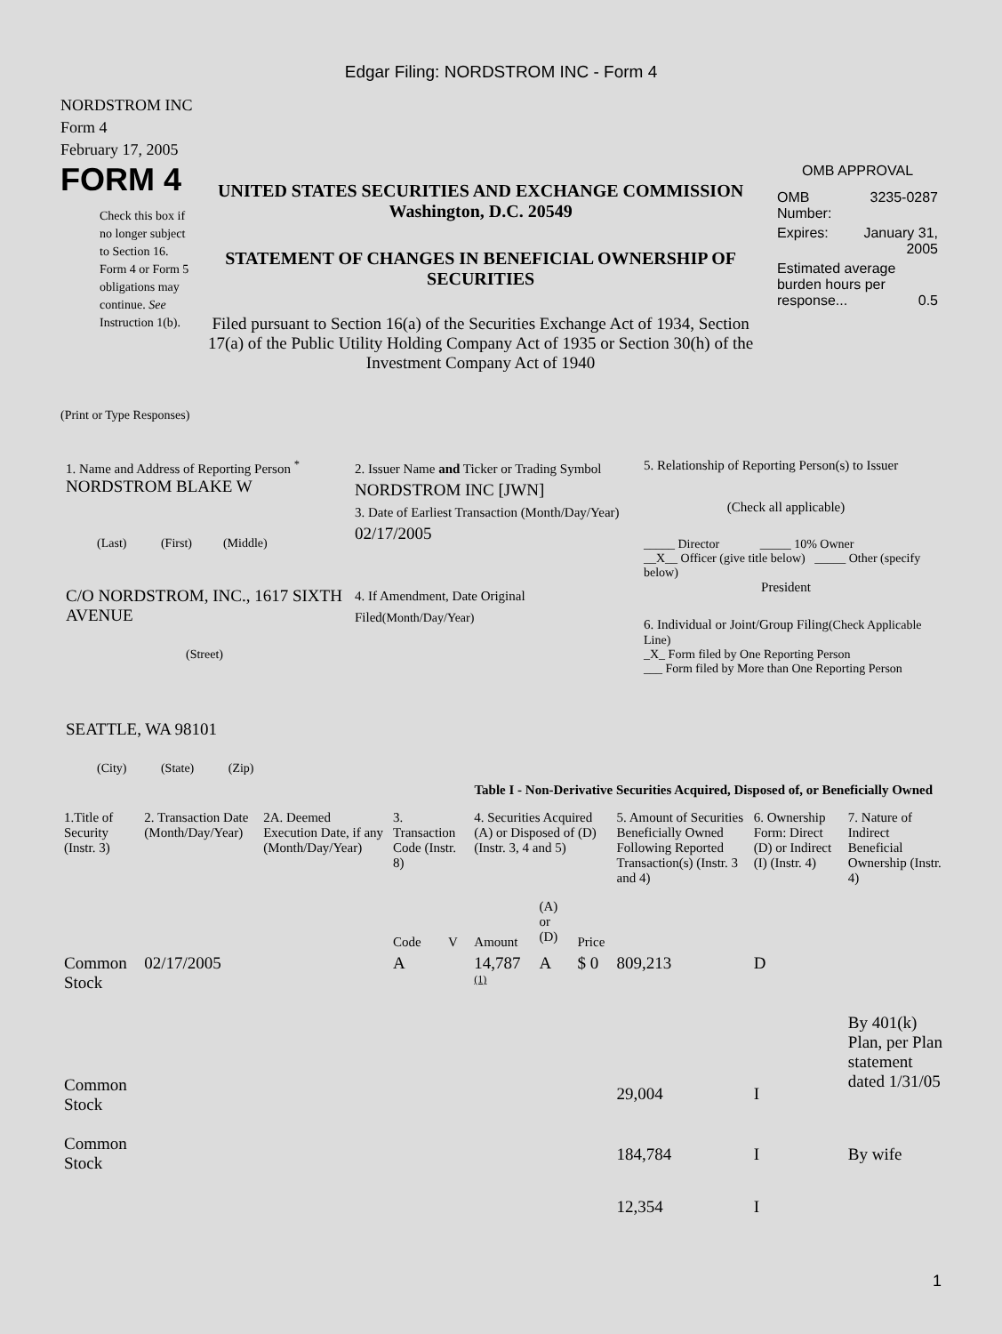Edgar Filing: NORDSTROM INC - Form 4
NORDSTROM INC
Form 4
February 17, 2005
FORM 4
Check this box if no longer subject to Section 16. Form 4 or Form 5 obligations may continue. See Instruction 1(b).
UNITED STATES SECURITIES AND EXCHANGE COMMISSION
Washington, D.C. 20549
STATEMENT OF CHANGES IN BENEFICIAL OWNERSHIP OF SECURITIES
Filed pursuant to Section 16(a) of the Securities Exchange Act of 1934, Section 17(a) of the Public Utility Holding Company Act of 1935 or Section 30(h) of the Investment Company Act of 1940
OMB APPROVAL
| OMB Number: | 3235-0287 |
| Expires: | January 31, 2005 |
| Estimated average burden hours per response... 0.5 | |
(Print or Type Responses)
1. Name and Address of Reporting Person <sup>*</sup>
NORDSTROM BLAKE W
(Last) (First) (Middle)
C/O NORDSTROM, INC., 1617 SIXTH AVENUE
(Street)
SEATTLE, WA 98101
(City) (State) (Zip)
2. Issuer Name and Ticker or Trading Symbol
NORDSTROM INC [JWN]
3. Date of Earliest Transaction (Month/Day/Year)
02/17/2005
4. If Amendment, Date Original Filed(Month/Day/Year)
5. Relationship of Reporting Person(s) to Issuer
(Check all applicable)
_____ Director _____ 10% Owner
__X__ Officer (give title below) _____ Other (specify below)
President
6. Individual or Joint/Group Filing(Check Applicable Line)
_X_ Form filed by One Reporting Person
___ Form filed by More than One Reporting Person
Table I - Non-Derivative Securities Acquired, Disposed of, or Beneficially Owned
| 1.Title of Security (Instr. 3) | 2. Transaction Date (Month/Day/Year) | 2A. Deemed Execution Date, if any (Month/Day/Year) | 3. Transaction Code (Instr. 8) | | 4. Securities Acquired (A) or Disposed of (D) (Instr. 3, 4 and 5) | | | 5. Amount of Securities Beneficially Owned Following Reported Transaction(s) (Instr. 3 and 4) | 6. Ownership Form: Direct (D) or Indirect (I) (Instr. 4) | 7. Nature of Indirect Beneficial Ownership (Instr. 4) |
| --- | --- | --- | --- | --- | --- | --- | --- | --- | --- | --- |
| | | | Code | V | Amount | (A) or (D) | Price | | | |
| Common Stock | 02/17/2005 | | A | | 14,787 <sup>(1)</sup> | A | $ 0 | 809,213 | D | |
| Common Stock | | | | | | | | 29,004 | I | By 401(k) Plan, per Plan statement dated 1/31/05 |
| Common Stock | | | | | | | | 184,784 | I | By wife |
| | | | | | | | | 12,354 | I | |
1